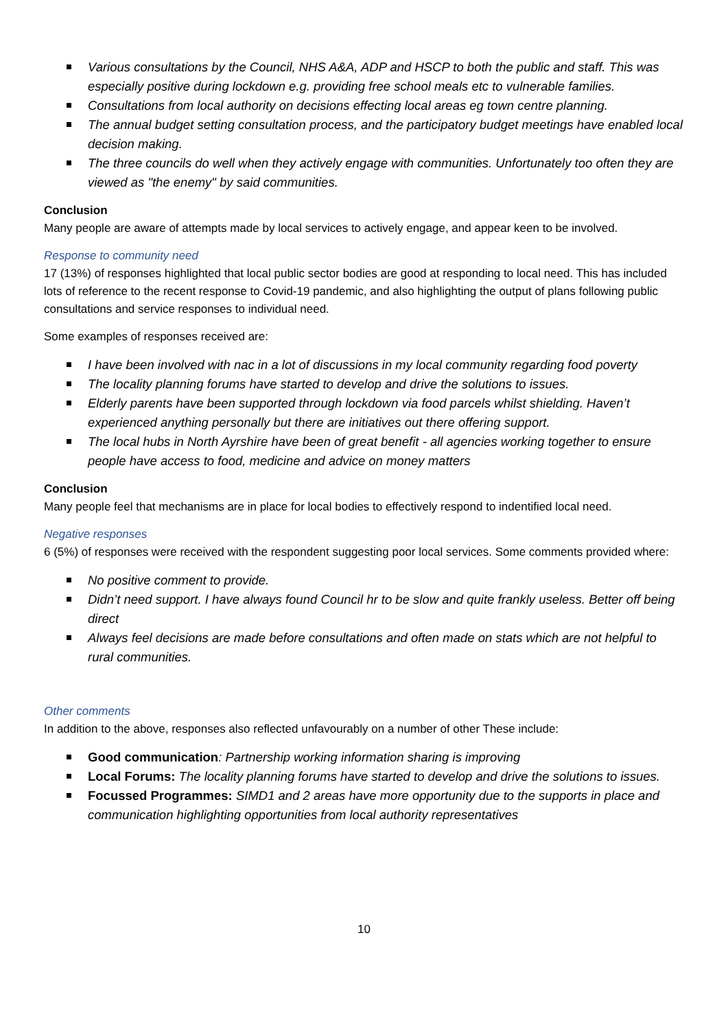Various consultations by the Council, NHS A&A, ADP and HSCP to both the public and staff. This was especially positive during lockdown e.g. providing free school meals etc to vulnerable families.
Consultations from local authority on decisions effecting local areas eg town centre planning.
The annual budget setting consultation process, and the participatory budget meetings have enabled local decision making.
The three councils do well when they actively engage with communities. Unfortunately too often they are viewed as "the enemy" by said communities.
Conclusion
Many people are aware of attempts made by local services to actively engage, and appear keen to be involved.
Response to community need
17 (13%) of responses highlighted that local public sector bodies are good at responding to local need. This has included lots of reference to the recent response to Covid-19 pandemic, and also highlighting the output of plans following public consultations and service responses to individual need.
Some examples of responses received are:
I have been involved with nac in a lot of discussions in my local community regarding food poverty
The locality planning forums have started to develop and drive the solutions to issues.
Elderly parents have been supported through lockdown via food parcels whilst shielding. Haven’t experienced anything personally but there are initiatives out there offering support.
The local hubs in North Ayrshire have been of great benefit - all agencies working together to ensure people have access to food, medicine and advice on money matters
Conclusion
Many people feel that mechanisms are in place for local bodies to effectively respond to indentified local need.
Negative responses
6 (5%) of responses were received with the respondent suggesting poor local services. Some comments provided where:
No positive comment to provide.
Didn’t need support. I have always found Council hr to be slow and quite frankly useless. Better off being direct
Always feel decisions are made before consultations and often made on stats which are not helpful to rural communities.
Other comments
In addition to the above, responses also reflected unfavourably on a number of other These include:
Good communication: Partnership working information sharing is improving
Local Forums: The locality planning forums have started to develop and drive the solutions to issues.
Focussed Programmes: SIMD1 and 2 areas have more opportunity due to the supports in place and communication highlighting opportunities from local authority representatives
10